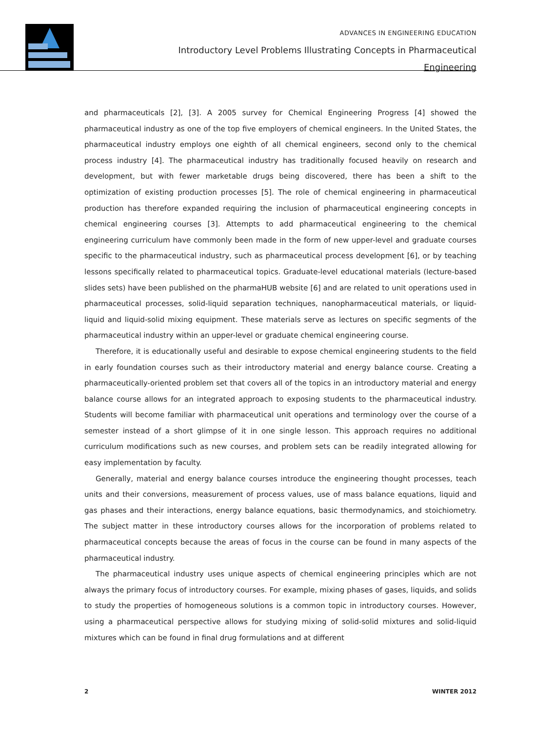ADVANCES IN ENGINEERING EDUCATION
Introductory Level Problems Illustrating Concepts in Pharmaceutical
Engineering
and pharmaceuticals [2], [3]. A 2005 survey for Chemical Engineering Progress [4] showed the pharmaceutical industry as one of the top five employers of chemical engineers. In the United States, the pharmaceutical industry employs one eighth of all chemical engineers, second only to the chemical process industry [4]. The pharmaceutical industry has traditionally focused heavily on research and development, but with fewer marketable drugs being discovered, there has been a shift to the optimization of existing production processes [5]. The role of chemical engineering in pharmaceutical production has therefore expanded requiring the inclusion of pharmaceutical engineering concepts in chemical engineering courses [3]. Attempts to add pharmaceutical engineering to the chemical engineering curriculum have commonly been made in the form of new upper-level and graduate courses specific to the pharmaceutical industry, such as pharmaceutical process development [6], or by teaching lessons specifically related to pharmaceutical topics. Graduate-level educational materials (lecture-based slides sets) have been published on the pharmaHUB website [6] and are related to unit operations used in pharmaceutical processes, solid-liquid separation techniques, nanopharmaceutical materials, or liquid-liquid and liquid-solid mixing equipment. These materials serve as lectures on specific segments of the pharmaceutical industry within an upper-level or graduate chemical engineering course.
Therefore, it is educationally useful and desirable to expose chemical engineering students to the field in early foundation courses such as their introductory material and energy balance course. Creating a pharmaceutically-oriented problem set that covers all of the topics in an introductory material and energy balance course allows for an integrated approach to exposing students to the pharmaceutical industry. Students will become familiar with pharmaceutical unit operations and terminology over the course of a semester instead of a short glimpse of it in one single lesson. This approach requires no additional curriculum modifications such as new courses, and problem sets can be readily integrated allowing for easy implementation by faculty.
Generally, material and energy balance courses introduce the engineering thought processes, teach units and their conversions, measurement of process values, use of mass balance equations, liquid and gas phases and their interactions, energy balance equations, basic thermodynamics, and stoichiometry. The subject matter in these introductory courses allows for the incorporation of problems related to pharmaceutical concepts because the areas of focus in the course can be found in many aspects of the pharmaceutical industry.
The pharmaceutical industry uses unique aspects of chemical engineering principles which are not always the primary focus of introductory courses. For example, mixing phases of gases, liquids, and solids to study the properties of homogeneous solutions is a common topic in introductory courses. However, using a pharmaceutical perspective allows for studying mixing of solid-solid mixtures and solid-liquid mixtures which can be found in final drug formulations and at different
2 WINTER 2012